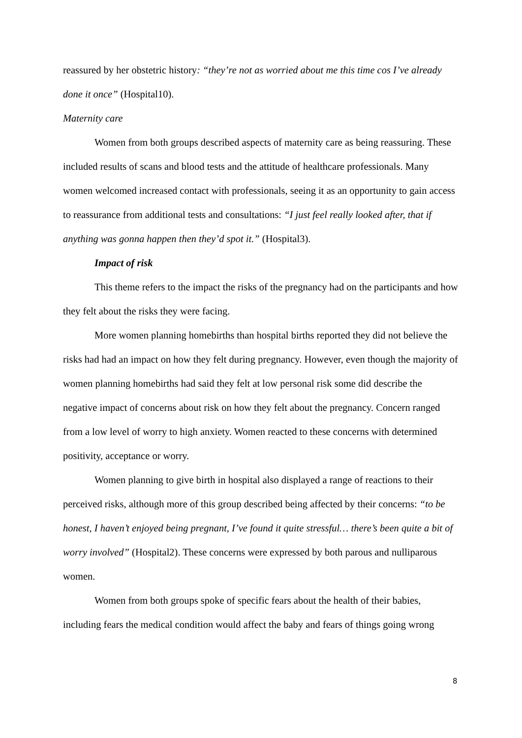reassured by her obstetric history: “they’re not as worried about me this time cos I’ve already done it once” (Hospital10).
Maternity care
Women from both groups described aspects of maternity care as being reassuring. These included results of scans and blood tests and the attitude of healthcare professionals. Many women welcomed increased contact with professionals, seeing it as an opportunity to gain access to reassurance from additional tests and consultations: “I just feel really looked after, that if anything was gonna happen then they’d spot it.” (Hospital3).
Impact of risk
This theme refers to the impact the risks of the pregnancy had on the participants and how they felt about the risks they were facing.
More women planning homebirths than hospital births reported they did not believe the risks had had an impact on how they felt during pregnancy. However, even though the majority of women planning homebirths had said they felt at low personal risk some did describe the negative impact of concerns about risk on how they felt about the pregnancy. Concern ranged from a low level of worry to high anxiety. Women reacted to these concerns with determined positivity, acceptance or worry.
Women planning to give birth in hospital also displayed a range of reactions to their perceived risks, although more of this group described being affected by their concerns: “to be honest, I haven’t enjoyed being pregnant, I’ve found it quite stressful… there’s been quite a bit of worry involved” (Hospital2). These concerns were expressed by both parous and nulliparous women.
Women from both groups spoke of specific fears about the health of their babies, including fears the medical condition would affect the baby and fears of things going wrong
8